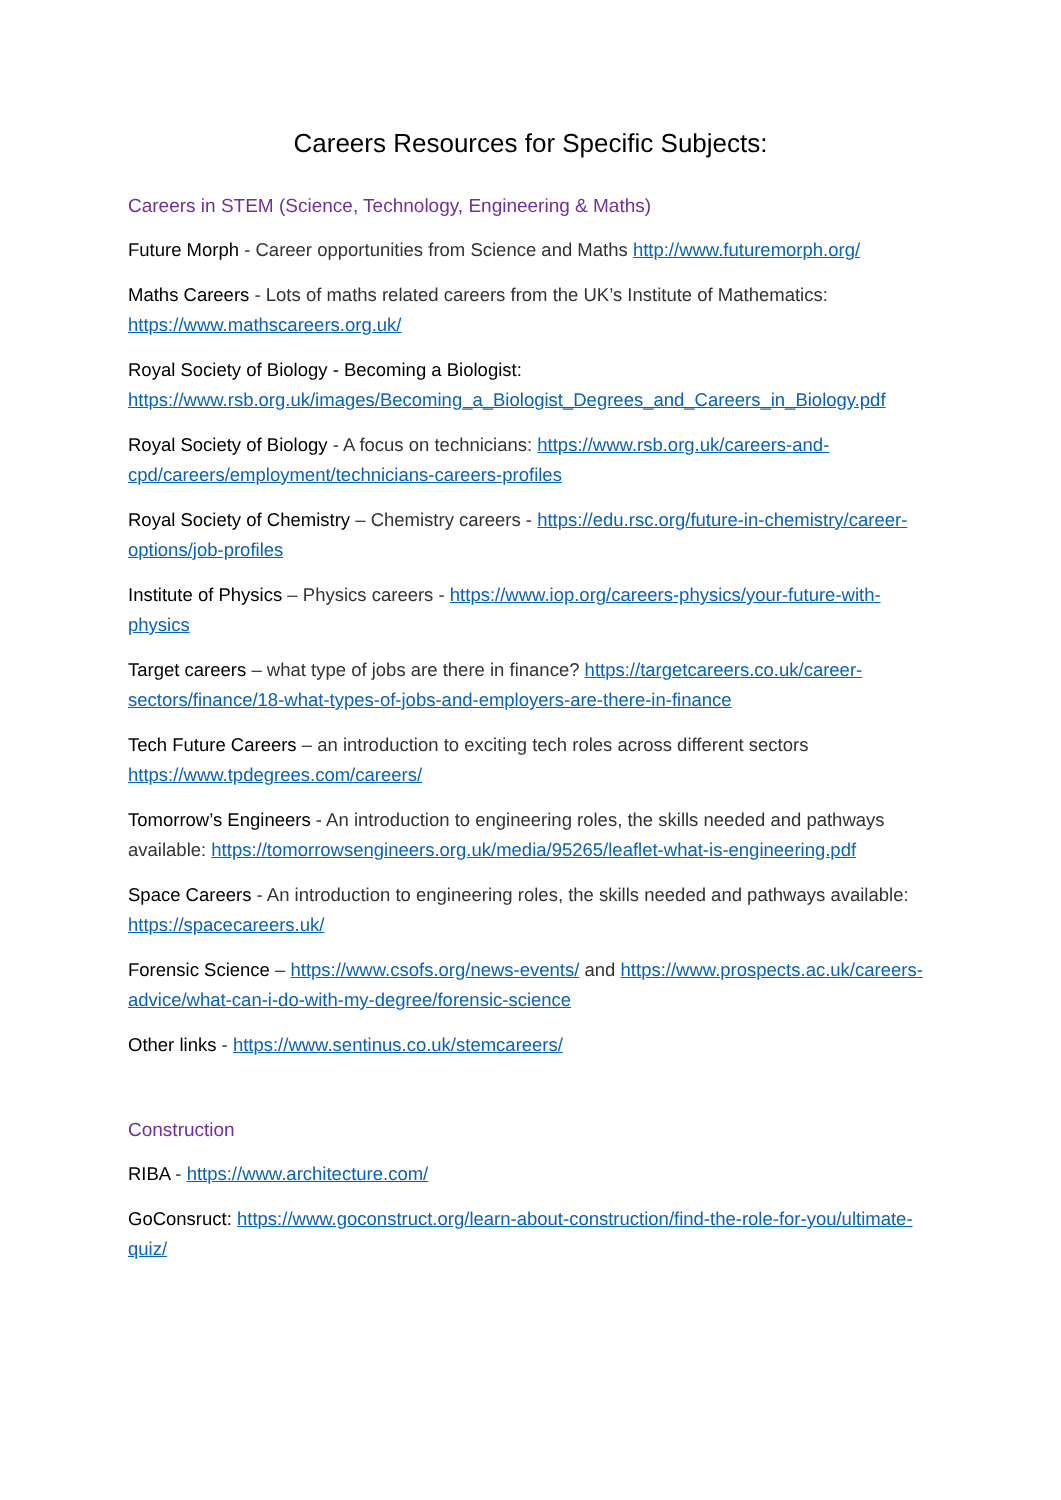Careers Resources for Specific Subjects:
Careers in STEM (Science, Technology, Engineering & Maths)
Future Morph - Career opportunities from Science and Maths http://www.futuremorph.org/
Maths Careers - Lots of maths related careers from the UK’s Institute of Mathematics: https://www.mathscareers.org.uk/
Royal Society of Biology - Becoming a Biologist:
https://www.rsb.org.uk/images/Becoming_a_Biologist_Degrees_and_Careers_in_Biology.pdf
Royal Society of Biology - A focus on technicians: https://www.rsb.org.uk/careers-and-cpd/careers/employment/technicians-careers-profiles
Royal Society of Chemistry – Chemistry careers - https://edu.rsc.org/future-in-chemistry/career-options/job-profiles
Institute of Physics – Physics careers - https://www.iop.org/careers-physics/your-future-with-physics
Target careers – what type of jobs are there in finance? https://targetcareers.co.uk/career-sectors/finance/18-what-types-of-jobs-and-employers-are-there-in-finance
Tech Future Careers – an introduction to exciting tech roles across different sectors https://www.tpdegrees.com/careers/
Tomorrow’s Engineers - An introduction to engineering roles, the skills needed and pathways available: https://tomorrowsengineers.org.uk/media/95265/leaflet-what-is-engineering.pdf
Space Careers - An introduction to engineering roles, the skills needed and pathways available: https://spacecareers.uk/
Forensic Science – https://www.csofs.org/news-events/ and https://www.prospects.ac.uk/careers-advice/what-can-i-do-with-my-degree/forensic-science
Other links - https://www.sentinus.co.uk/stemcareers/
Construction
RIBA - https://www.architecture.com/
GoConsruct: https://www.goconstruct.org/learn-about-construction/find-the-role-for-you/ultimate-quiz/